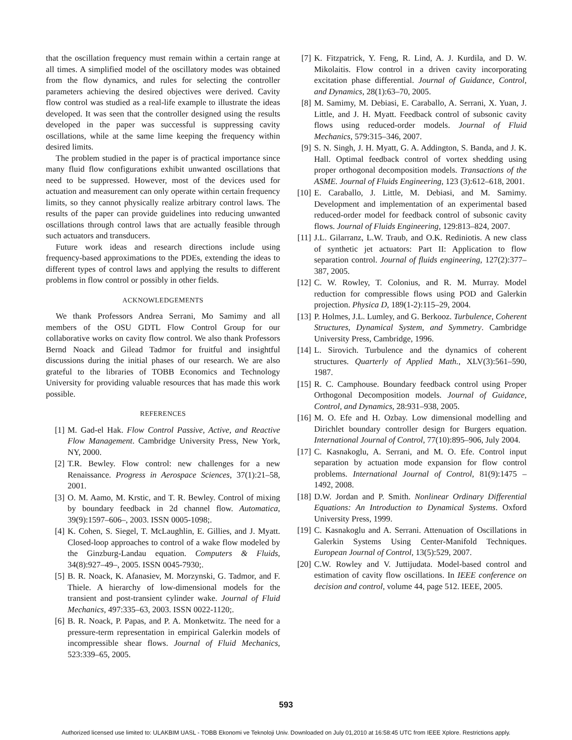that the oscillation frequency must remain within a certain range at all times. A simplified model of the oscillatory modes was obtained from the flow dynamics, and rules for selecting the controller parameters achieving the desired objectives were derived. Cavity flow control was studied as a real-life example to illustrate the ideas developed. It was seen that the controller designed using the results developed in the paper was successful is suppressing cavity oscillations, while at the same lime keeping the frequency within desired limits.
The problem studied in the paper is of practical importance since many fluid flow configurations exhibit unwanted oscillations that need to be suppressed. However, most of the devices used for actuation and measurement can only operate within certain frequency limits, so they cannot physically realize arbitrary control laws. The results of the paper can provide guidelines into reducing unwanted oscillations through control laws that are actually feasible through such actuators and transducers.
Future work ideas and research directions include using frequency-based approximations to the PDEs, extending the ideas to different types of control laws and applying the results to different problems in flow control or possibly in other fields.
ACKNOWLEDGEMENTS
We thank Professors Andrea Serrani, Mo Samimy and all members of the OSU GDTL Flow Control Group for our collaborative works on cavity flow control. We also thank Professors Bernd Noack and Gilead Tadmor for fruitful and insightful discussions during the initial phases of our research. We are also grateful to the libraries of TOBB Economics and Technology University for providing valuable resources that has made this work possible.
REFERENCES
[1] M. Gad-el Hak. Flow Control Passive, Active, and Reactive Flow Management. Cambridge University Press, New York, NY, 2000.
[2] T.R. Bewley. Flow control: new challenges for a new Renaissance. Progress in Aerospace Sciences, 37(1):21–58, 2001.
[3] O. M. Aamo, M. Krstic, and T. R. Bewley. Control of mixing by boundary feedback in 2d channel flow. Automatica, 39(9):1597–606–, 2003. ISSN 0005-1098;.
[4] K. Cohen, S. Siegel, T. McLaughlin, E. Gillies, and J. Myatt. Closed-loop approaches to control of a wake flow modeled by the Ginzburg-Landau equation. Computers & Fluids, 34(8):927–49–, 2005. ISSN 0045-7930;.
[5] B. R. Noack, K. Afanasiev, M. Morzynski, G. Tadmor, and F. Thiele. A hierarchy of low-dimensional models for the transient and post-transient cylinder wake. Journal of Fluid Mechanics, 497:335–63, 2003. ISSN 0022-1120;.
[6] B. R. Noack, P. Papas, and P. A. Monketwitz. The need for a pressure-term representation in empirical Galerkin models of incompressible shear flows. Journal of Fluid Mechanics, 523:339–65, 2005.
[7] K. Fitzpatrick, Y. Feng, R. Lind, A. J. Kurdila, and D. W. Mikolaitis. Flow control in a driven cavity incorporating excitation phase differential. Journal of Guidance, Control, and Dynamics, 28(1):63–70, 2005.
[8] M. Samimy, M. Debiasi, E. Caraballo, A. Serrani, X. Yuan, J. Little, and J. H. Myatt. Feedback control of subsonic cavity flows using reduced-order models. Journal of Fluid Mechanics, 579:315–346, 2007.
[9] S. N. Singh, J. H. Myatt, G. A. Addington, S. Banda, and J. K. Hall. Optimal feedback control of vortex shedding using proper orthogonal decomposition models. Transactions of the ASME. Journal of Fluids Engineering, 123 (3):612–618, 2001.
[10] E. Caraballo, J. Little, M. Debiasi, and M. Samimy. Development and implementation of an experimental based reduced-order model for feedback control of subsonic cavity flows. Journal of Fluids Engineering, 129:813–824, 2007.
[11] J.L. Gilarranz, L.W. Traub, and O.K. Rediniotis. A new class of synthetic jet actuators: Part II: Application to flow separation control. Journal of fluids engineering, 127(2):377–387, 2005.
[12] C. W. Rowley, T. Colonius, and R. M. Murray. Model reduction for compressible flows using POD and Galerkin projection. Physica D, 189(1-2):115–29, 2004.
[13] P. Holmes, J.L. Lumley, and G. Berkooz. Turbulence, Coherent Structures, Dynamical System, and Symmetry. Cambridge University Press, Cambridge, 1996.
[14] L. Sirovich. Turbulence and the dynamics of coherent structures. Quarterly of Applied Math., XLV(3):561–590, 1987.
[15] R. C. Camphouse. Boundary feedback control using Proper Orthogonal Decomposition models. Journal of Guidance, Control, and Dynamics, 28:931–938, 2005.
[16] M. O. Efe and H. Ozbay. Low dimensional modelling and Dirichlet boundary controller design for Burgers equation. International Journal of Control, 77(10):895–906, July 2004.
[17] C. Kasnakoglu, A. Serrani, and M. O. Efe. Control input separation by actuation mode expansion for flow control problems. International Journal of Control, 81(9):1475 – 1492, 2008.
[18] D.W. Jordan and P. Smith. Nonlinear Ordinary Differential Equations: An Introduction to Dynamical Systems. Oxford University Press, 1999.
[19] C. Kasnakoglu and A. Serrani. Attenuation of Oscillations in Galerkin Systems Using Center-Manifold Techniques. European Journal of Control, 13(5):529, 2007.
[20] C.W. Rowley and V. Juttijudata. Model-based control and estimation of cavity flow oscillations. In IEEE conference on decision and control, volume 44, page 512. IEEE, 2005.
593
Authorized licensed use limited to: ULAKBIM UASL - TOBB Ekonomi ve Teknoloji Univ. Downloaded on July 01,2010 at 16:58:45 UTC from IEEE Xplore. Restrictions apply.